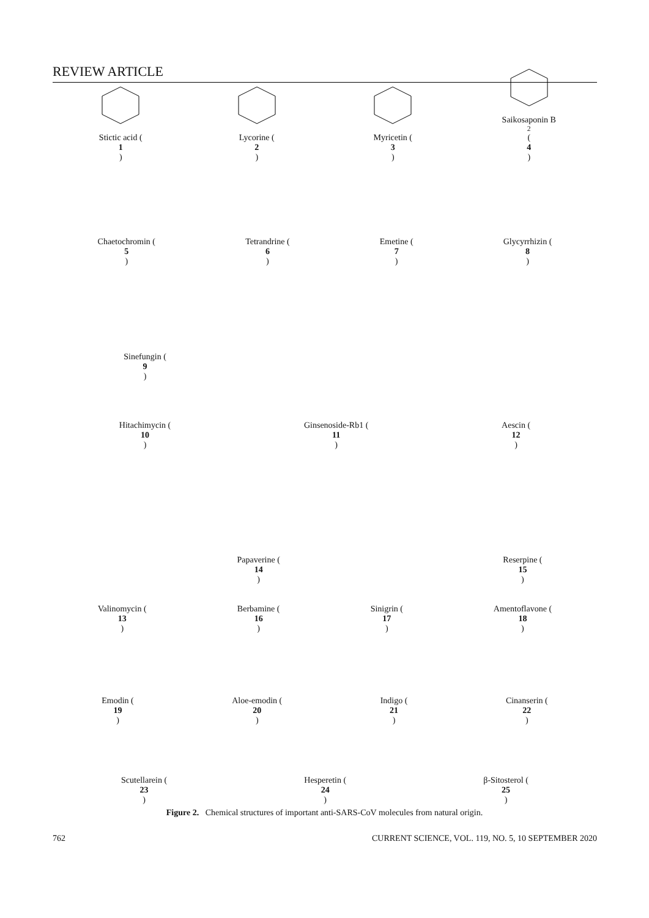REVIEW ARTICLE
Stictic acid (1)
Lycorine (2)
Myricetin (3)
Saikosaponin B<sub>2</sub> (4)
Chaetochromin (5)
Tetrandrine (6)
Emetine (7)
Glycyrrhizin (8)
Sinefungin (9)
Hitachimycin (10)
Ginsenoside-Rb1 (11)
Aescin (12)
Valinomycin (13)
Papaverine (14)
Berbamine (16)
Sinigrin (17)
Reserpine (15)
Amentoflavone (18)
Emodin (19)
Aloe-emodin (20)
Indigo (21)
Cinanserin (22)
Scutellarein (23)
Hesperetin (24)
β-Sitosterol (25)
Figure 2. Chemical structures of important anti-SARS-CoV molecules from natural origin.
762 CURRENT SCIENCE, VOL. 119, NO. 5, 10 SEPTEMBER 2020